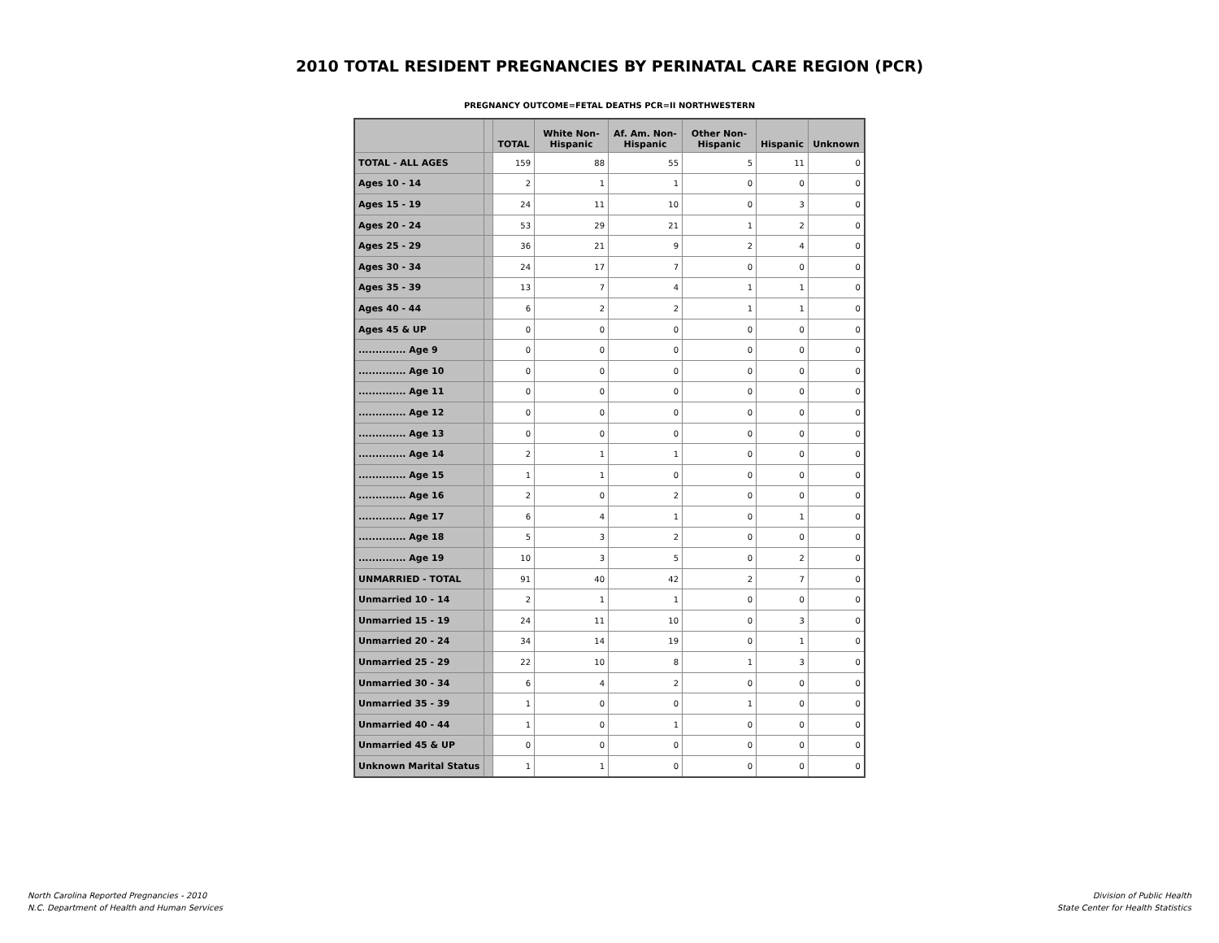2010 TOTAL RESIDENT PREGNANCIES BY PERINATAL CARE REGION (PCR)
PREGNANCY OUTCOME=FETAL DEATHS PCR=II NORTHWESTERN
| | | TOTAL | White Non- Hispanic | Af. Am. Non- Hispanic | Other Non- Hispanic | Hispanic | Unknown |
| --- | --- | --- | --- | --- | --- | --- | --- |
| TOTAL - ALL AGES | | 159 | 88 | 55 | 5 | 11 | 0 |
| Ages 10 - 14 | | 2 | 1 | 1 | 0 | 0 | 0 |
| Ages 15 - 19 | | 24 | 11 | 10 | 0 | 3 | 0 |
| Ages 20 - 24 | | 53 | 29 | 21 | 1 | 2 | 0 |
| Ages 25 - 29 | | 36 | 21 | 9 | 2 | 4 | 0 |
| Ages 30 - 34 | | 24 | 17 | 7 | 0 | 0 | 0 |
| Ages 35 - 39 | | 13 | 7 | 4 | 1 | 1 | 0 |
| Ages 40 - 44 | | 6 | 2 | 2 | 1 | 1 | 0 |
| Ages 45 & UP | | 0 | 0 | 0 | 0 | 0 | 0 |
| .............. Age 9 | | 0 | 0 | 0 | 0 | 0 | 0 |
| .............. Age 10 | | 0 | 0 | 0 | 0 | 0 | 0 |
| .............. Age 11 | | 0 | 0 | 0 | 0 | 0 | 0 |
| .............. Age 12 | | 0 | 0 | 0 | 0 | 0 | 0 |
| .............. Age 13 | | 0 | 0 | 0 | 0 | 0 | 0 |
| .............. Age 14 | | 2 | 1 | 1 | 0 | 0 | 0 |
| .............. Age 15 | | 1 | 1 | 0 | 0 | 0 | 0 |
| .............. Age 16 | | 2 | 0 | 2 | 0 | 0 | 0 |
| .............. Age 17 | | 6 | 4 | 1 | 0 | 1 | 0 |
| .............. Age 18 | | 5 | 3 | 2 | 0 | 0 | 0 |
| .............. Age 19 | | 10 | 3 | 5 | 0 | 2 | 0 |
| UNMARRIED - TOTAL | | 91 | 40 | 42 | 2 | 7 | 0 |
| Unmarried 10 - 14 | | 2 | 1 | 1 | 0 | 0 | 0 |
| Unmarried 15 - 19 | | 24 | 11 | 10 | 0 | 3 | 0 |
| Unmarried 20 - 24 | | 34 | 14 | 19 | 0 | 1 | 0 |
| Unmarried 25 - 29 | | 22 | 10 | 8 | 1 | 3 | 0 |
| Unmarried 30 - 34 | | 6 | 4 | 2 | 0 | 0 | 0 |
| Unmarried 35 - 39 | | 1 | 0 | 0 | 1 | 0 | 0 |
| Unmarried 40 - 44 | | 1 | 0 | 1 | 0 | 0 | 0 |
| Unmarried 45 & UP | | 0 | 0 | 0 | 0 | 0 | 0 |
| Unknown Marital Status | | 1 | 1 | 0 | 0 | 0 | 0 |
North Carolina Reported Pregnancies - 2010
N.C. Department of Health and Human Services
Division of Public Health
State Center for Health Statistics